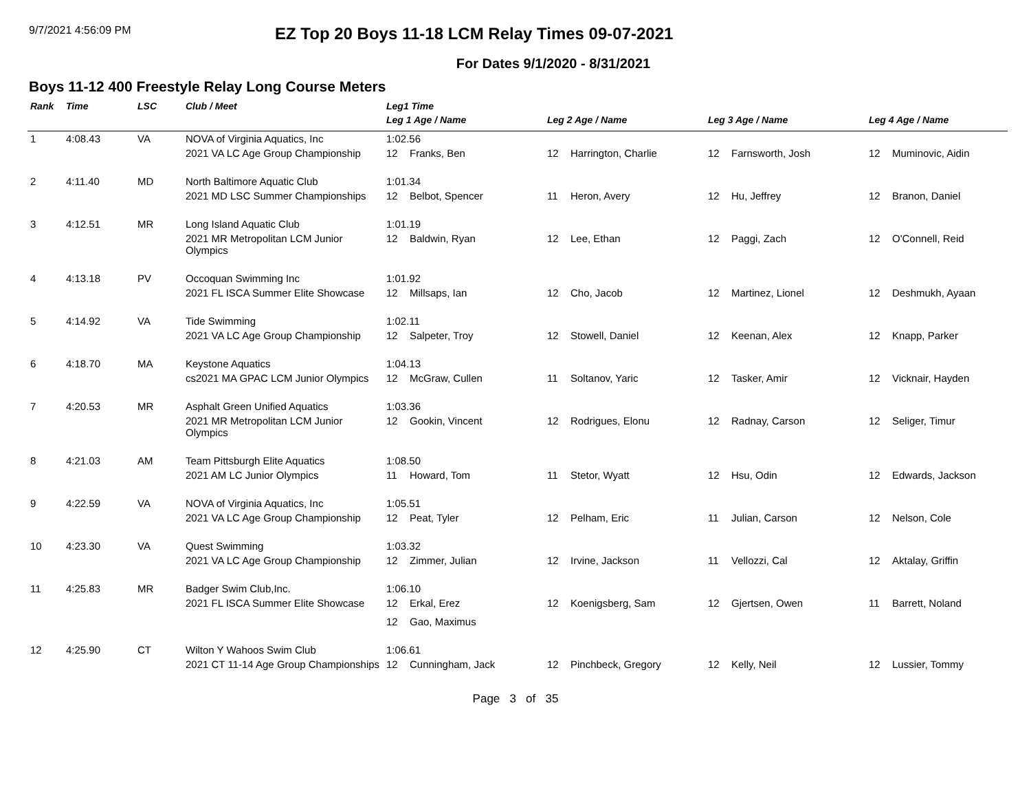9/7/2021 4:56:09 PM
EZ Top 20 Boys 11-18 LCM Relay Times 09-07-2021
For Dates 9/1/2020 - 8/31/2021
Boys 11-12 400 Freestyle Relay Long Course Meters
| Rank | Time | LSC | Club / Meet | Leg1 Time | | | |
| --- | --- | --- | --- | --- | --- | --- | --- |
| | | | | Leg 1 Age / Name | Leg 2 Age / Name | Leg 3 Age / Name | Leg 4 Age / Name |
| 1 | 4:08.43 | VA | NOVA of Virginia Aquatics, Inc | 1:02.56 | | | |
| | | | 2021 VA LC Age Group Championship | 12 Franks, Ben | 12 Harrington, Charlie | 12 Farnsworth, Josh | 12 Muminovic, Aidin |
| 2 | 4:11.40 | MD | North Baltimore Aquatic Club | 1:01.34 | | | |
| | | | 2021 MD LSC Summer Championships | 12 Belbot, Spencer | 11 Heron, Avery | 12 Hu, Jeffrey | 12 Branon, Daniel |
| 3 | 4:12.51 | MR | Long Island Aquatic Club | 1:01.19 | | | |
| | | | 2021 MR Metropolitan LCM Junior Olympics | 12 Baldwin, Ryan | 12 Lee, Ethan | 12 Paggi, Zach | 12 O'Connell, Reid |
| 4 | 4:13.18 | PV | Occoquan Swimming Inc | 1:01.92 | | | |
| | | | 2021 FL ISCA Summer Elite Showcase | 12 Millsaps, Ian | 12 Cho, Jacob | 12 Martinez, Lionel | 12 Deshmukh, Ayaan |
| 5 | 4:14.92 | VA | Tide Swimming | 1:02.11 | | | |
| | | | 2021 VA LC Age Group Championship | 12 Salpeter, Troy | 12 Stowell, Daniel | 12 Keenan, Alex | 12 Knapp, Parker |
| 6 | 4:18.70 | MA | Keystone Aquatics | 1:04.13 | | | |
| | | | cs2021 MA GPAC LCM Junior Olympics | 12 McGraw, Cullen | 11 Soltanov, Yaric | 12 Tasker, Amir | 12 Vicknair, Hayden |
| 7 | 4:20.53 | MR | Asphalt Green Unified Aquatics | 1:03.36 | | | |
| | | | 2021 MR Metropolitan LCM Junior Olympics | 12 Gookin, Vincent | 12 Rodrigues, Elonu | 12 Radnay, Carson | 12 Seliger, Timur |
| 8 | 4:21.03 | AM | Team Pittsburgh Elite Aquatics | 1:08.50 | | | |
| | | | 2021 AM LC Junior Olympics | 11 Howard, Tom | 11 Stetor, Wyatt | 12 Hsu, Odin | 12 Edwards, Jackson |
| 9 | 4:22.59 | VA | NOVA of Virginia Aquatics, Inc | 1:05.51 | | | |
| | | | 2021 VA LC Age Group Championship | 12 Peat, Tyler | 12 Pelham, Eric | 11 Julian, Carson | 12 Nelson, Cole |
| 10 | 4:23.30 | VA | Quest Swimming | 1:03.32 | | | |
| | | | 2021 VA LC Age Group Championship | 12 Zimmer, Julian | 12 Irvine, Jackson | 11 Vellozzi, Cal | 12 Aktalay, Griffin |
| 11 | 4:25.83 | MR | Badger Swim Club,Inc. | 1:06.10 | | | |
| | | | 2021 FL ISCA Summer Elite Showcase | 12 Erkal, Erez | 12 Koenigsberg, Sam | 12 Gjertsen, Owen | 11 Barrett, Noland |
| | | | | 12 Gao, Maximus | | | |
| 12 | 4:25.90 | CT | Wilton Y Wahoos Swim Club | 1:06.61 | | | |
| | | | 2021 CT 11-14 Age Group Championships | 12 Cunningham, Jack | 12 Pinchbeck, Gregory | 12 Kelly, Neil | 12 Lussier, Tommy |
Page 3 of 35